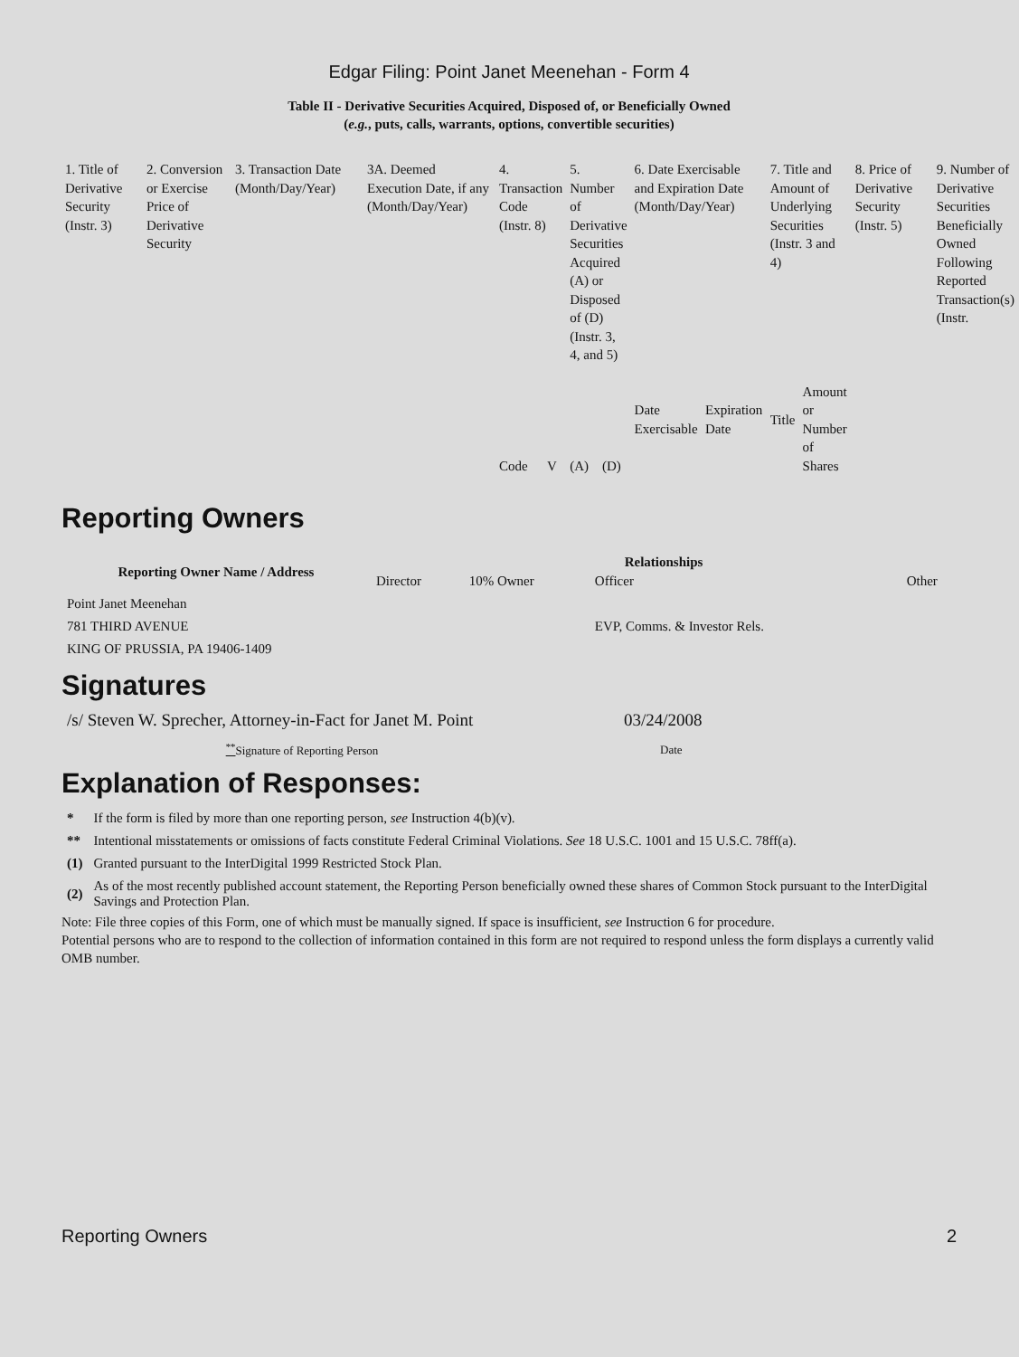Edgar Filing: Point Janet Meenehan - Form 4
Table II - Derivative Securities Acquired, Disposed of, or Beneficially Owned
(e.g., puts, calls, warrants, options, convertible securities)
| 1. Title of Derivative Security (Instr. 3) | 2. Conversion or Exercise Price of Derivative Security | 3. Transaction Date (Month/Day/Year) | 3A. Deemed Execution Date, if any (Month/Day/Year) | 4. Transaction Code (Instr. 8) | | 5. Number of Derivative Securities Acquired (A) or Disposed of (D) (Instr. 3, 4, and 5) | | 6. Date Exercisable and Expiration Date (Month/Day/Year) | | 7. Title and Amount of Underlying Securities (Instr. 3 and 4) | | 8. Price of Derivative Security (Instr. 5) | 9. Number of Derivative Securities Beneficially Owned Following Reported Transaction(s) (Instr. |
| | | | | Code | V | (A) | (D) | Date Exercisable | Expiration Date | Title | Amount or Number of Shares | | |
Reporting Owners
| Reporting Owner Name / Address | Relationships | | | |
| --- | --- | --- | --- | --- |
| | Director | 10% Owner | Officer | Other |
| Point Janet Meenehan 781 THIRD AVENUE KING OF PRUSSIA, PA 19406-1409 | | | EVP, Comms. & Investor Rels. | |
Signatures
| /s/ Steven W. Sprecher, Attorney-in-Fact for Janet M. Point | 03/24/2008 |
| <sup>**</sup> Signature of Reporting Person | Date |
Explanation of Responses:
| * | If the form is filed by more than one reporting person, see Instruction 4(b)(v). |
| ** | Intentional misstatements or omissions of facts constitute Federal Criminal Violations. See 18 U.S.C. 1001 and 15 U.S.C. 78ff(a). |
| (1) | Granted pursuant to the InterDigital 1999 Restricted Stock Plan. |
| (2) | As of the most recently published account statement, the Reporting Person beneficially owned these shares of Common Stock pursuant to the InterDigital Savings and Protection Plan. |
Note: File three copies of this Form, one of which must be manually signed. If space is insufficient, see Instruction 6 for procedure.
Potential persons who are to respond to the collection of information contained in this form are not required to respond unless the form displays a currently valid OMB number.
Reporting Owners 2